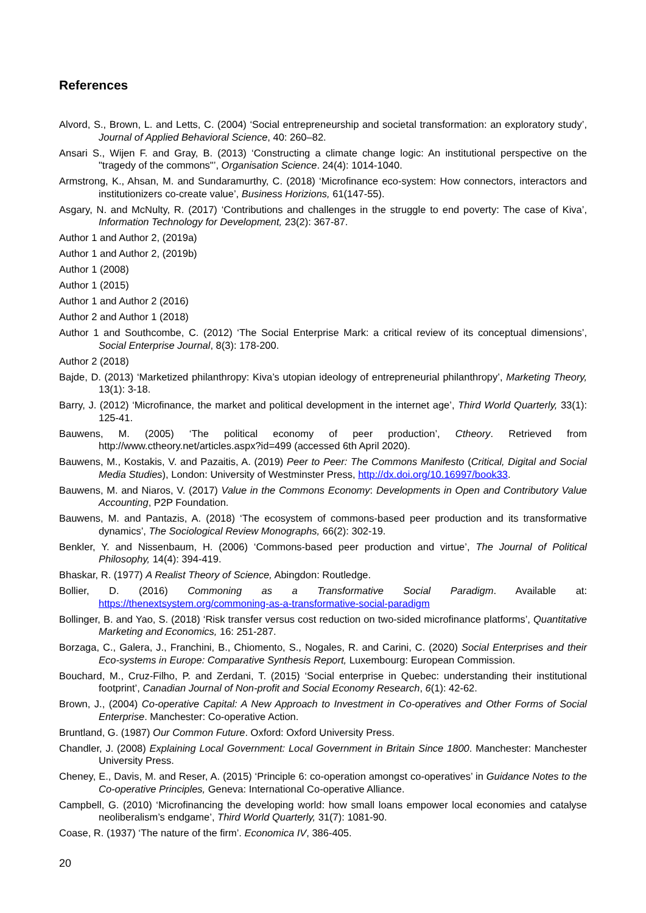References
Alvord, S., Brown, L. and Letts, C. (2004) ‘Social entrepreneurship and societal transformation: an exploratory study’, Journal of Applied Behavioral Science, 40: 260–82.
Ansari S., Wijen F. and Gray, B. (2013) ‘Constructing a climate change logic: An institutional perspective on the "tragedy of the commons"’, Organisation Science. 24(4): 1014-1040.
Armstrong, K., Ahsan, M. and Sundaramurthy, C. (2018) ‘Microfinance eco-system: How connectors, interactors and institutionizers co-create value’, Business Horizions, 61(147-55).
Asgary, N. and McNulty, R. (2017) ‘Contributions and challenges in the struggle to end poverty: The case of Kiva’, Information Technology for Development, 23(2): 367-87.
Author 1 and Author 2, (2019a)
Author 1 and Author 2, (2019b)
Author 1 (2008)
Author 1 (2015)
Author 1 and Author 2 (2016)
Author 2 and Author 1 (2018)
Author 1 and Southcombe, C. (2012) ‘The Social Enterprise Mark: a critical review of its conceptual dimensions’, Social Enterprise Journal, 8(3): 178-200.
Author 2 (2018)
Bajde, D. (2013) ‘Marketized philanthropy: Kiva’s utopian ideology of entrepreneurial philanthropy’, Marketing Theory, 13(1): 3-18.
Barry, J. (2012) ‘Microfinance, the market and political development in the internet age’, Third World Quarterly, 33(1): 125-41.
Bauwens, M. (2005) ‘The political economy of peer production’, Ctheory. Retrieved from http://www.ctheory.net/articles.aspx?id=499 (accessed 6th April 2020).
Bauwens, M., Kostakis, V. and Pazaitis, A. (2019) Peer to Peer: The Commons Manifesto (Critical, Digital and Social Media Studies), London: University of Westminster Press, http://dx.doi.org/10.16997/book33.
Bauwens, M. and Niaros, V. (2017) Value in the Commons Economy: Developments in Open and Contributory Value Accounting, P2P Foundation.
Bauwens, M. and Pantazis, A. (2018) ‘The ecosystem of commons-based peer production and its transformative dynamics’, The Sociological Review Monographs, 66(2): 302-19.
Benkler, Y. and Nissenbaum, H. (2006) ‘Commons-based peer production and virtue’, The Journal of Political Philosophy, 14(4): 394-419.
Bhaskar, R. (1977) A Realist Theory of Science, Abingdon: Routledge.
Bollier, D. (2016) Commoning as a Transformative Social Paradigm. Available at: https://thenextsystem.org/commoning-as-a-transformative-social-paradigm
Bollinger, B. and Yao, S. (2018) ‘Risk transfer versus cost reduction on two-sided microfinance platforms’, Quantitative Marketing and Economics, 16: 251-287.
Borzaga, C., Galera, J., Franchini, B., Chiomento, S., Nogales, R. and Carini, C. (2020) Social Enterprises and their Eco-systems in Europe: Comparative Synthesis Report, Luxembourg: European Commission.
Bouchard, M., Cruz-Filho, P. and Zerdani, T. (2015) ‘Social enterprise in Quebec: understanding their institutional footprint’, Canadian Journal of Non-profit and Social Economy Research, 6(1): 42-62.
Brown, J., (2004) Co-operative Capital: A New Approach to Investment in Co-operatives and Other Forms of Social Enterprise. Manchester: Co-operative Action.
Bruntland, G. (1987) Our Common Future. Oxford: Oxford University Press.
Chandler, J. (2008) Explaining Local Government: Local Government in Britain Since 1800. Manchester: Manchester University Press.
Cheney, E., Davis, M. and Reser, A. (2015) ‘Principle 6: co-operation amongst co-operatives’ in Guidance Notes to the Co-operative Principles, Geneva: International Co-operative Alliance.
Campbell, G. (2010) ‘Microfinancing the developing world: how small loans empower local economies and catalyse neoliberalism’s endgame’, Third World Quarterly, 31(7): 1081-90.
Coase, R. (1937) ‘The nature of the firm’. Economica IV, 386-405.
20